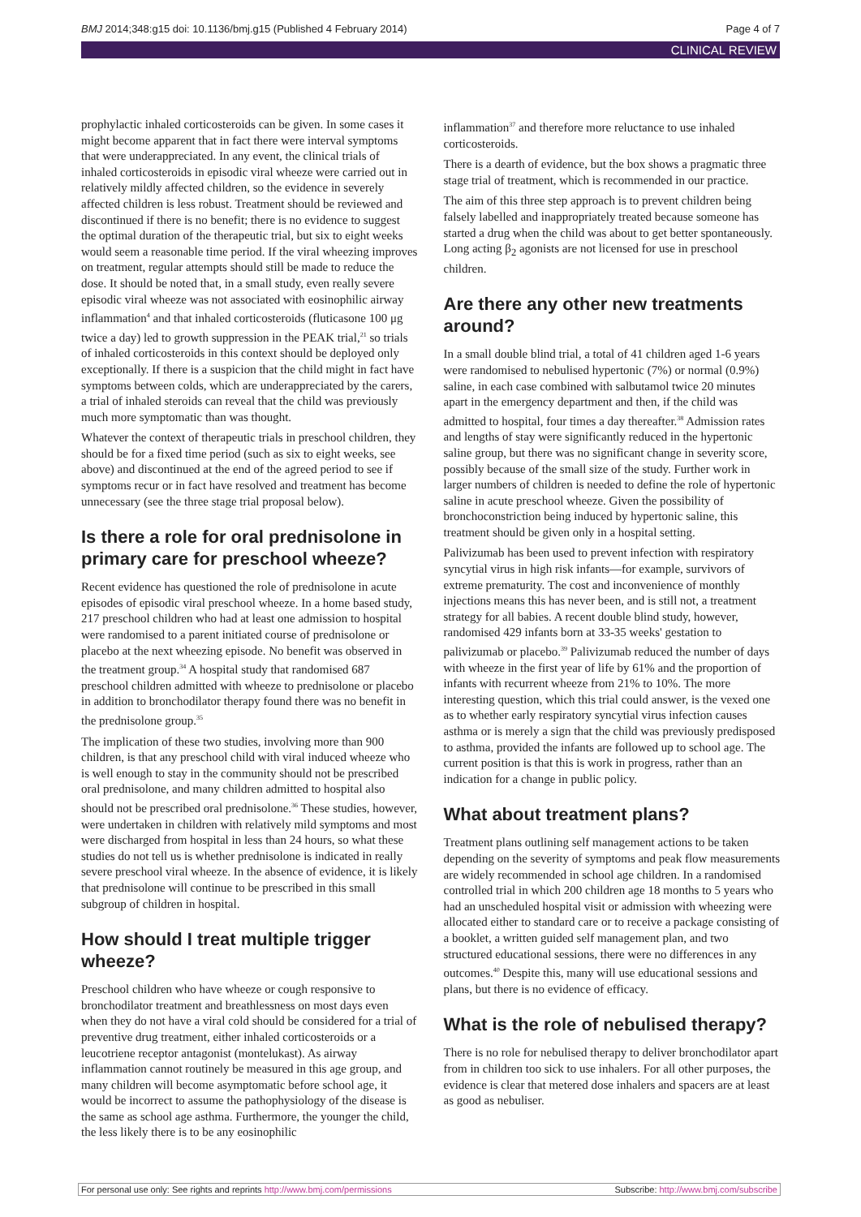BMJ 2014;348:g15 doi: 10.1136/bmj.g15 (Published 4 February 2014) Page 4 of 7
CLINICAL REVIEW
prophylactic inhaled corticosteroids can be given. In some cases it might become apparent that in fact there were interval symptoms that were underappreciated. In any event, the clinical trials of inhaled corticosteroids in episodic viral wheeze were carried out in relatively mildly affected children, so the evidence in severely affected children is less robust. Treatment should be reviewed and discontinued if there is no benefit; there is no evidence to suggest the optimal duration of the therapeutic trial, but six to eight weeks would seem a reasonable time period. If the viral wheezing improves on treatment, regular attempts should still be made to reduce the dose. It should be noted that, in a small study, even really severe episodic viral wheeze was not associated with eosinophilic airway inflammation<sup>4</sup> and that inhaled corticosteroids (fluticasone 100 μg twice a day) led to growth suppression in the PEAK trial,<sup>21</sup> so trials of inhaled corticosteroids in this context should be deployed only exceptionally. If there is a suspicion that the child might in fact have symptoms between colds, which are underappreciated by the carers, a trial of inhaled steroids can reveal that the child was previously much more symptomatic than was thought.
Whatever the context of therapeutic trials in preschool children, they should be for a fixed time period (such as six to eight weeks, see above) and discontinued at the end of the agreed period to see if symptoms recur or in fact have resolved and treatment has become unnecessary (see the three stage trial proposal below).
Is there a role for oral prednisolone in primary care for preschool wheeze?
Recent evidence has questioned the role of prednisolone in acute episodes of episodic viral preschool wheeze. In a home based study, 217 preschool children who had at least one admission to hospital were randomised to a parent initiated course of prednisolone or placebo at the next wheezing episode. No benefit was observed in the treatment group.<sup>34</sup> A hospital study that randomised 687 preschool children admitted with wheeze to prednisolone or placebo in addition to bronchodilator therapy found there was no benefit in the prednisolone group.<sup>35</sup>
The implication of these two studies, involving more than 900 children, is that any preschool child with viral induced wheeze who is well enough to stay in the community should not be prescribed oral prednisolone, and many children admitted to hospital also should not be prescribed oral prednisolone.<sup>36</sup> These studies, however, were undertaken in children with relatively mild symptoms and most were discharged from hospital in less than 24 hours, so what these studies do not tell us is whether prednisolone is indicated in really severe preschool viral wheeze. In the absence of evidence, it is likely that prednisolone will continue to be prescribed in this small subgroup of children in hospital.
How should I treat multiple trigger wheeze?
Preschool children who have wheeze or cough responsive to bronchodilator treatment and breathlessness on most days even when they do not have a viral cold should be considered for a trial of preventive drug treatment, either inhaled corticosteroids or a leucotriene receptor antagonist (montelukast). As airway inflammation cannot routinely be measured in this age group, and many children will become asymptomatic before school age, it would be incorrect to assume the pathophysiology of the disease is the same as school age asthma. Furthermore, the younger the child, the less likely there is to be any eosinophilic
inflammation<sup>37</sup> and therefore more reluctance to use inhaled corticosteroids.
There is a dearth of evidence, but the box shows a pragmatic three stage trial of treatment, which is recommended in our practice.
The aim of this three step approach is to prevent children being falsely labelled and inappropriately treated because someone has started a drug when the child was about to get better spontaneously. Long acting β<sub>2</sub> agonists are not licensed for use in preschool children.
Are there any other new treatments around?
In a small double blind trial, a total of 41 children aged 1-6 years were randomised to nebulised hypertonic (7%) or normal (0.9%) saline, in each case combined with salbutamol twice 20 minutes apart in the emergency department and then, if the child was admitted to hospital, four times a day thereafter.<sup>38</sup> Admission rates and lengths of stay were significantly reduced in the hypertonic saline group, but there was no significant change in severity score, possibly because of the small size of the study. Further work in larger numbers of children is needed to define the role of hypertonic saline in acute preschool wheeze. Given the possibility of bronchoconstriction being induced by hypertonic saline, this treatment should be given only in a hospital setting.
Palivizumab has been used to prevent infection with respiratory syncytial virus in high risk infants—for example, survivors of extreme prematurity. The cost and inconvenience of monthly injections means this has never been, and is still not, a treatment strategy for all babies. A recent double blind study, however, randomised 429 infants born at 33-35 weeks' gestation to palivizumab or placebo.<sup>39</sup> Palivizumab reduced the number of days with wheeze in the first year of life by 61% and the proportion of infants with recurrent wheeze from 21% to 10%. The more interesting question, which this trial could answer, is the vexed one as to whether early respiratory syncytial virus infection causes asthma or is merely a sign that the child was previously predisposed to asthma, provided the infants are followed up to school age. The current position is that this is work in progress, rather than an indication for a change in public policy.
What about treatment plans?
Treatment plans outlining self management actions to be taken depending on the severity of symptoms and peak flow measurements are widely recommended in school age children. In a randomised controlled trial in which 200 children age 18 months to 5 years who had an unscheduled hospital visit or admission with wheezing were allocated either to standard care or to receive a package consisting of a booklet, a written guided self management plan, and two structured educational sessions, there were no differences in any outcomes.<sup>40</sup> Despite this, many will use educational sessions and plans, but there is no evidence of efficacy.
What is the role of nebulised therapy?
There is no role for nebulised therapy to deliver bronchodilator apart from in children too sick to use inhalers. For all other purposes, the evidence is clear that metered dose inhalers and spacers are at least as good as nebuliser.
For personal use only: See rights and reprints http://www.bmj.com/permissions Subscribe: http://www.bmj.com/subscribe